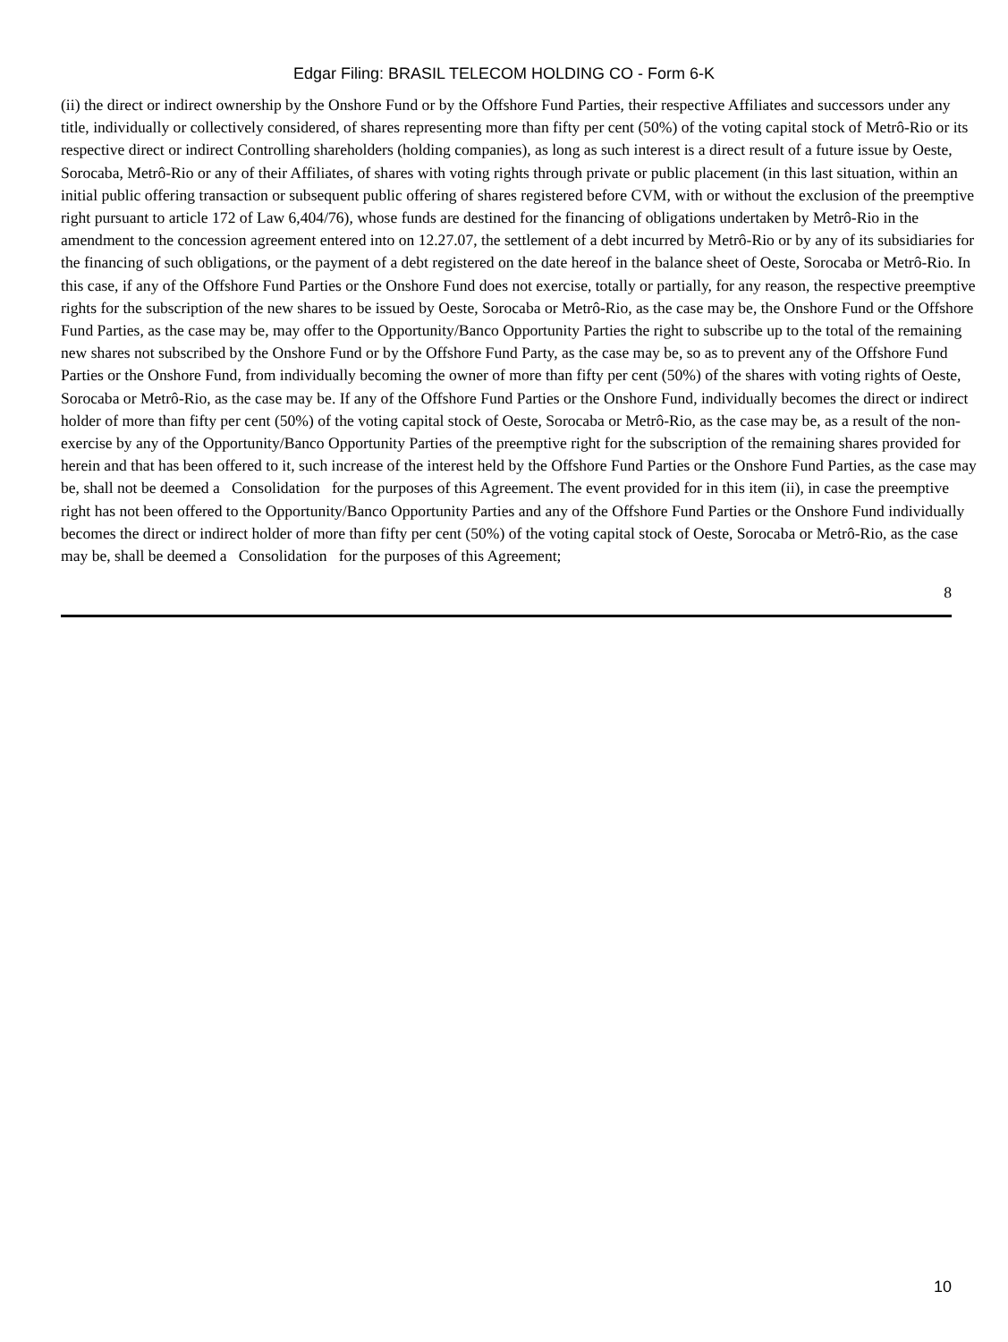Edgar Filing: BRASIL TELECOM HOLDING CO - Form 6-K
(ii) the direct or indirect ownership by the Onshore Fund or by the Offshore Fund Parties, their respective Affiliates and successors under any title, individually or collectively considered, of shares representing more than fifty per cent (50%) of the voting capital stock of Metrô-Rio or its respective direct or indirect Controlling shareholders (holding companies), as long as such interest is a direct result of a future issue by Oeste, Sorocaba, Metrô-Rio or any of their Affiliates, of shares with voting rights through private or public placement (in this last situation, within an initial public offering transaction or subsequent public offering of shares registered before CVM, with or without the exclusion of the preemptive right pursuant to article 172 of Law 6,404/76), whose funds are destined for the financing of obligations undertaken by Metrô-Rio in the amendment to the concession agreement entered into on 12.27.07, the settlement of a debt incurred by Metrô-Rio or by any of its subsidiaries for the financing of such obligations, or the payment of a debt registered on the date hereof in the balance sheet of Oeste, Sorocaba or Metrô-Rio. In this case, if any of the Offshore Fund Parties or the Onshore Fund does not exercise, totally or partially, for any reason, the respective preemptive rights for the subscription of the new shares to be issued by Oeste, Sorocaba or Metrô-Rio, as the case may be, the Onshore Fund or the Offshore Fund Parties, as the case may be, may offer to the Opportunity/Banco Opportunity Parties the right to subscribe up to the total of the remaining new shares not subscribed by the Onshore Fund or by the Offshore Fund Party, as the case may be, so as to prevent any of the Offshore Fund Parties or the Onshore Fund, from individually becoming the owner of more than fifty per cent (50%) of the shares with voting rights of Oeste, Sorocaba or Metrô-Rio, as the case may be. If any of the Offshore Fund Parties or the Onshore Fund, individually becomes the direct or indirect holder of more than fifty per cent (50%) of the voting capital stock of Oeste, Sorocaba or Metrô-Rio, as the case may be, as a result of the non-exercise by any of the Opportunity/Banco Opportunity Parties of the preemptive right for the subscription of the remaining shares provided for herein and that has been offered to it, such increase of the interest held by the Offshore Fund Parties or the Onshore Fund Parties, as the case may be, shall not be deemed a Consolidation for the purposes of this Agreement. The event provided for in this item (ii), in case the preemptive right has not been offered to the Opportunity/Banco Opportunity Parties and any of the Offshore Fund Parties or the Onshore Fund individually becomes the direct or indirect holder of more than fifty per cent (50%) of the voting capital stock of Oeste, Sorocaba or Metrô-Rio, as the case may be, shall be deemed a Consolidation for the purposes of this Agreement;
8
10